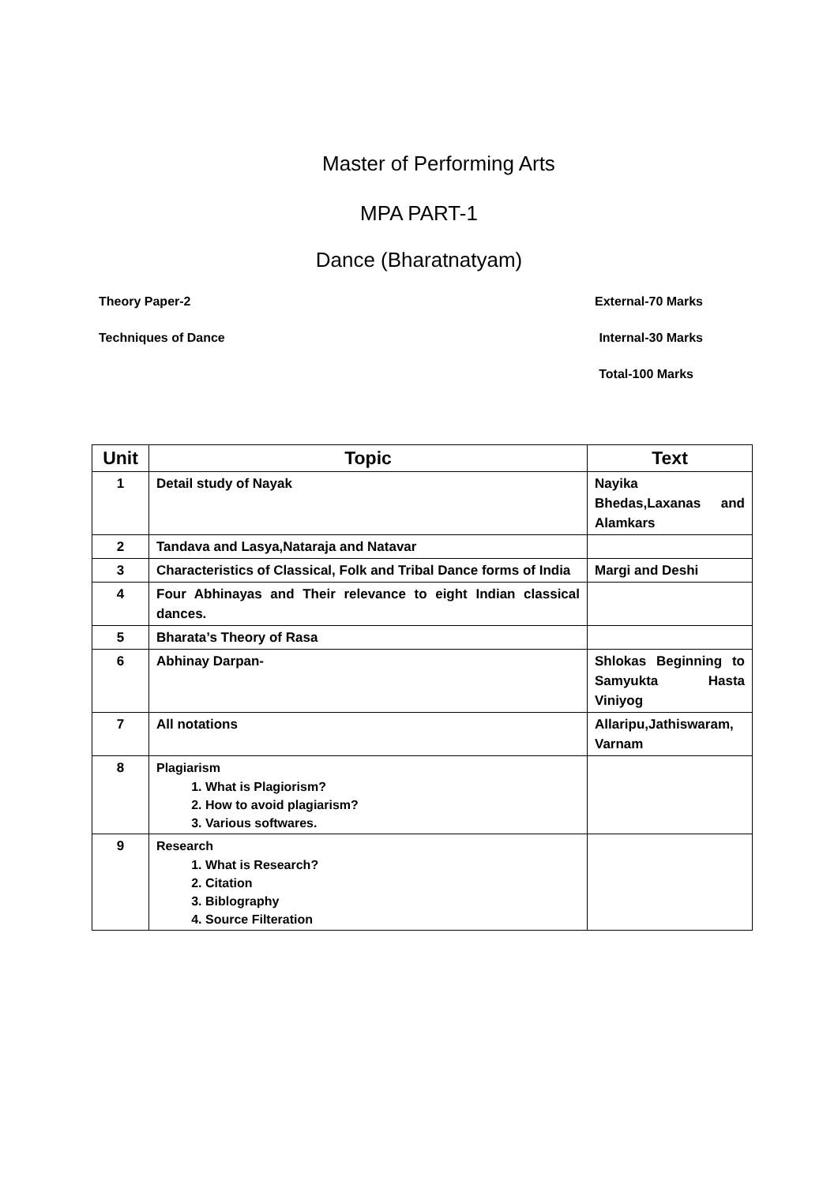Master of Performing Arts
MPA PART-1
Dance (Bharatnatyam)
Theory Paper-2 External-70 Marks
Techniques of Dance Internal-30 Marks
Total-100 Marks
| Unit | Topic | Text |
| --- | --- | --- |
| 1 | Detail study of Nayak | Nayika Bhedas,Laxanas and Alamkars |
| 2 | Tandava and Lasya,Nataraja and Natavar | |
| 3 | Characteristics of Classical, Folk and Tribal Dance forms of India | Margi and Deshi |
| 4 | Four Abhinayas and Their relevance to eight Indian classical dances. | |
| 5 | Bharata’s Theory of Rasa | |
| 6 | Abhinay Darpan- | Shlokas Beginning to Samyukta Hasta Viniyog |
| 7 | All notations | Allaripu,Jathiswaram, Varnam |
| 8 | Plagiarism 1. What is Plagiorism? 2. How to avoid plagiarism? 3. Various softwares. | |
| 9 | Research 1. What is Research? 2. Citation 3. Biblography 4. Source Filteration | |